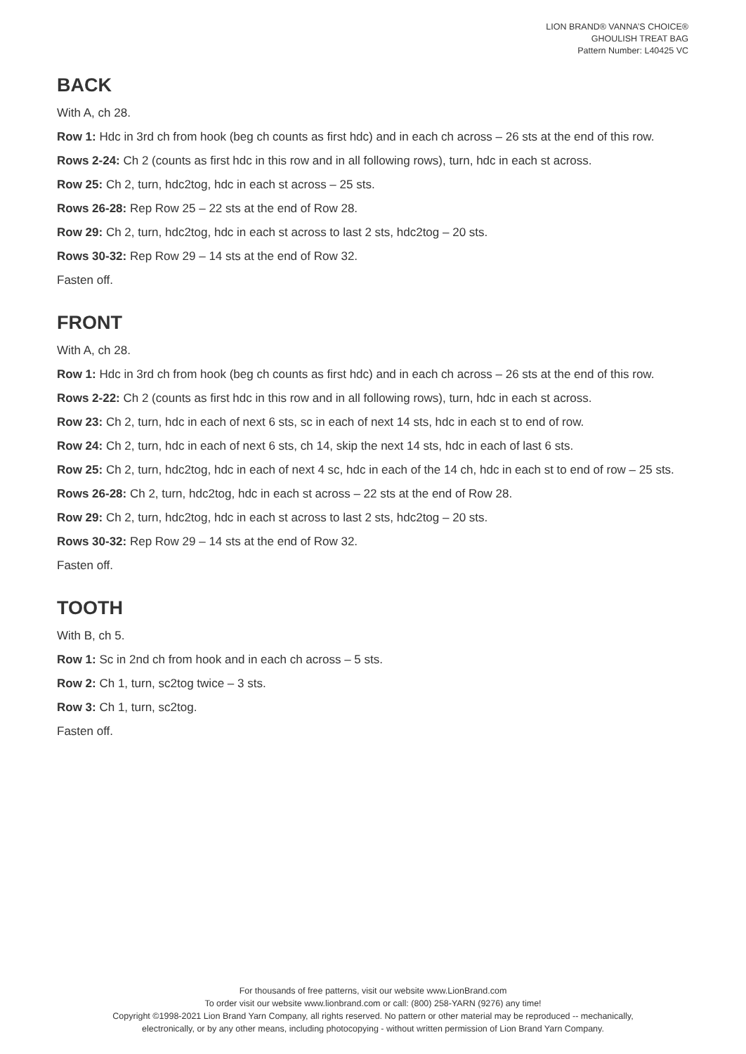LION BRAND® VANNA’S CHOICE®
GHOULISH TREAT BAG
Pattern Number: L40425 VC
BACK
With A, ch 28.
Row 1: Hdc in 3rd ch from hook (beg ch counts as first hdc) and in each ch across – 26 sts at the end of this row.
Rows 2-24: Ch 2 (counts as first hdc in this row and in all following rows), turn, hdc in each st across.
Row 25: Ch 2, turn, hdc2tog, hdc in each st across – 25 sts.
Rows 26-28: Rep Row 25 – 22 sts at the end of Row 28.
Row 29: Ch 2, turn, hdc2tog, hdc in each st across to last 2 sts, hdc2tog – 20 sts.
Rows 30-32: Rep Row 29 – 14 sts at the end of Row 32.
Fasten off.
FRONT
With A, ch 28.
Row 1: Hdc in 3rd ch from hook (beg ch counts as first hdc) and in each ch across – 26 sts at the end of this row.
Rows 2-22: Ch 2 (counts as first hdc in this row and in all following rows), turn, hdc in each st across.
Row 23: Ch 2, turn, hdc in each of next 6 sts, sc in each of next 14 sts, hdc in each st to end of row.
Row 24: Ch 2, turn, hdc in each of next 6 sts, ch 14, skip the next 14 sts, hdc in each of last 6 sts.
Row 25: Ch 2, turn, hdc2tog, hdc in each of next 4 sc, hdc in each of the 14 ch, hdc in each st to end of row – 25 sts.
Rows 26-28: Ch 2, turn, hdc2tog, hdc in each st across – 22 sts at the end of Row 28.
Row 29: Ch 2, turn, hdc2tog, hdc in each st across to last 2 sts, hdc2tog – 20 sts.
Rows 30-32: Rep Row 29 – 14 sts at the end of Row 32.
Fasten off.
TOOTH
With B, ch 5.
Row 1: Sc in 2nd ch from hook and in each ch across – 5 sts.
Row 2: Ch 1, turn, sc2tog twice – 3 sts.
Row 3: Ch 1, turn, sc2tog.
Fasten off.
For thousands of free patterns, visit our website www.LionBrand.com
To order visit our website www.lionbrand.com or call: (800) 258-YARN (9276) any time!
Copyright ©1998-2021 Lion Brand Yarn Company, all rights reserved. No pattern or other material may be reproduced -- mechanically,
electronically, or by any other means, including photocopying - without written permission of Lion Brand Yarn Company.